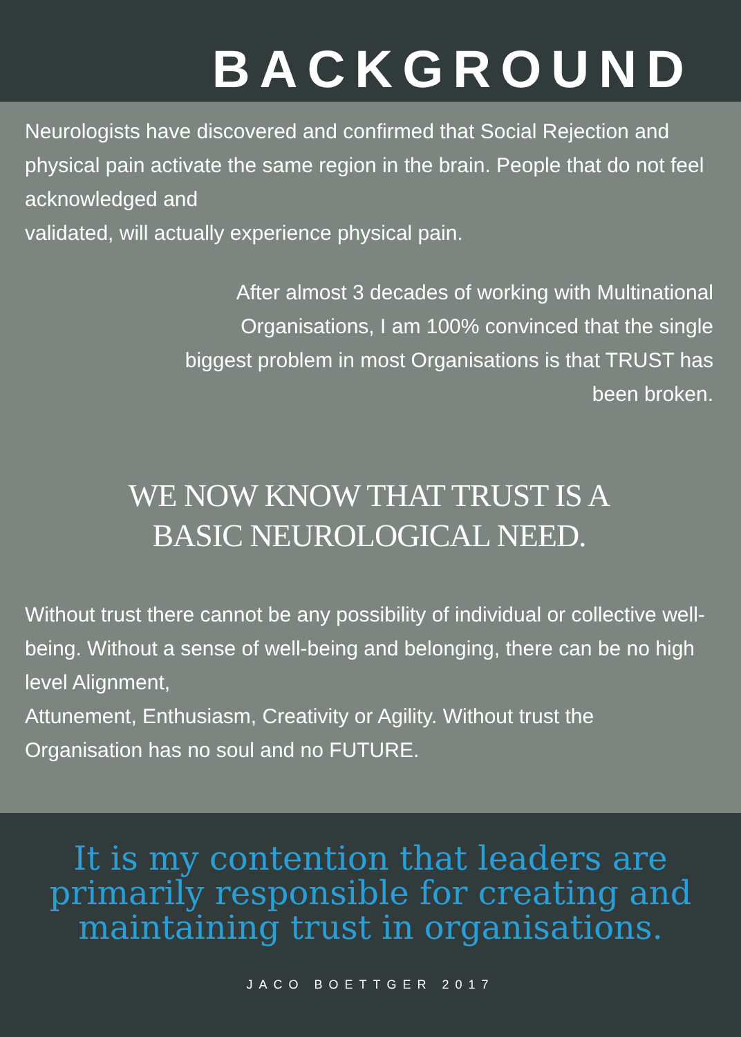BACKGROUND
Neurologists have discovered and confirmed that Social Rejection and physical pain activate the same region in the brain. People that do not feel acknowledged and
validated, will actually experience physical pain.
After almost 3 decades of working with Multinational
Organisations, I am 100% convinced that the single
biggest problem in most Organisations is that TRUST has
been broken.
WE NOW KNOW THAT TRUST IS A
BASIC NEUROLOGICAL NEED.
Without trust there cannot be any possibility of individual or collective well-being. Without a sense of well-being and belonging, there can be no high level Alignment,
Attunement, Enthusiasm, Creativity or Agility. Without trust the Organisation has no soul and no FUTURE.
It is my contention that leaders are primarily responsible for creating and maintaining trust in organisations.
JACO BOETTGER 2017